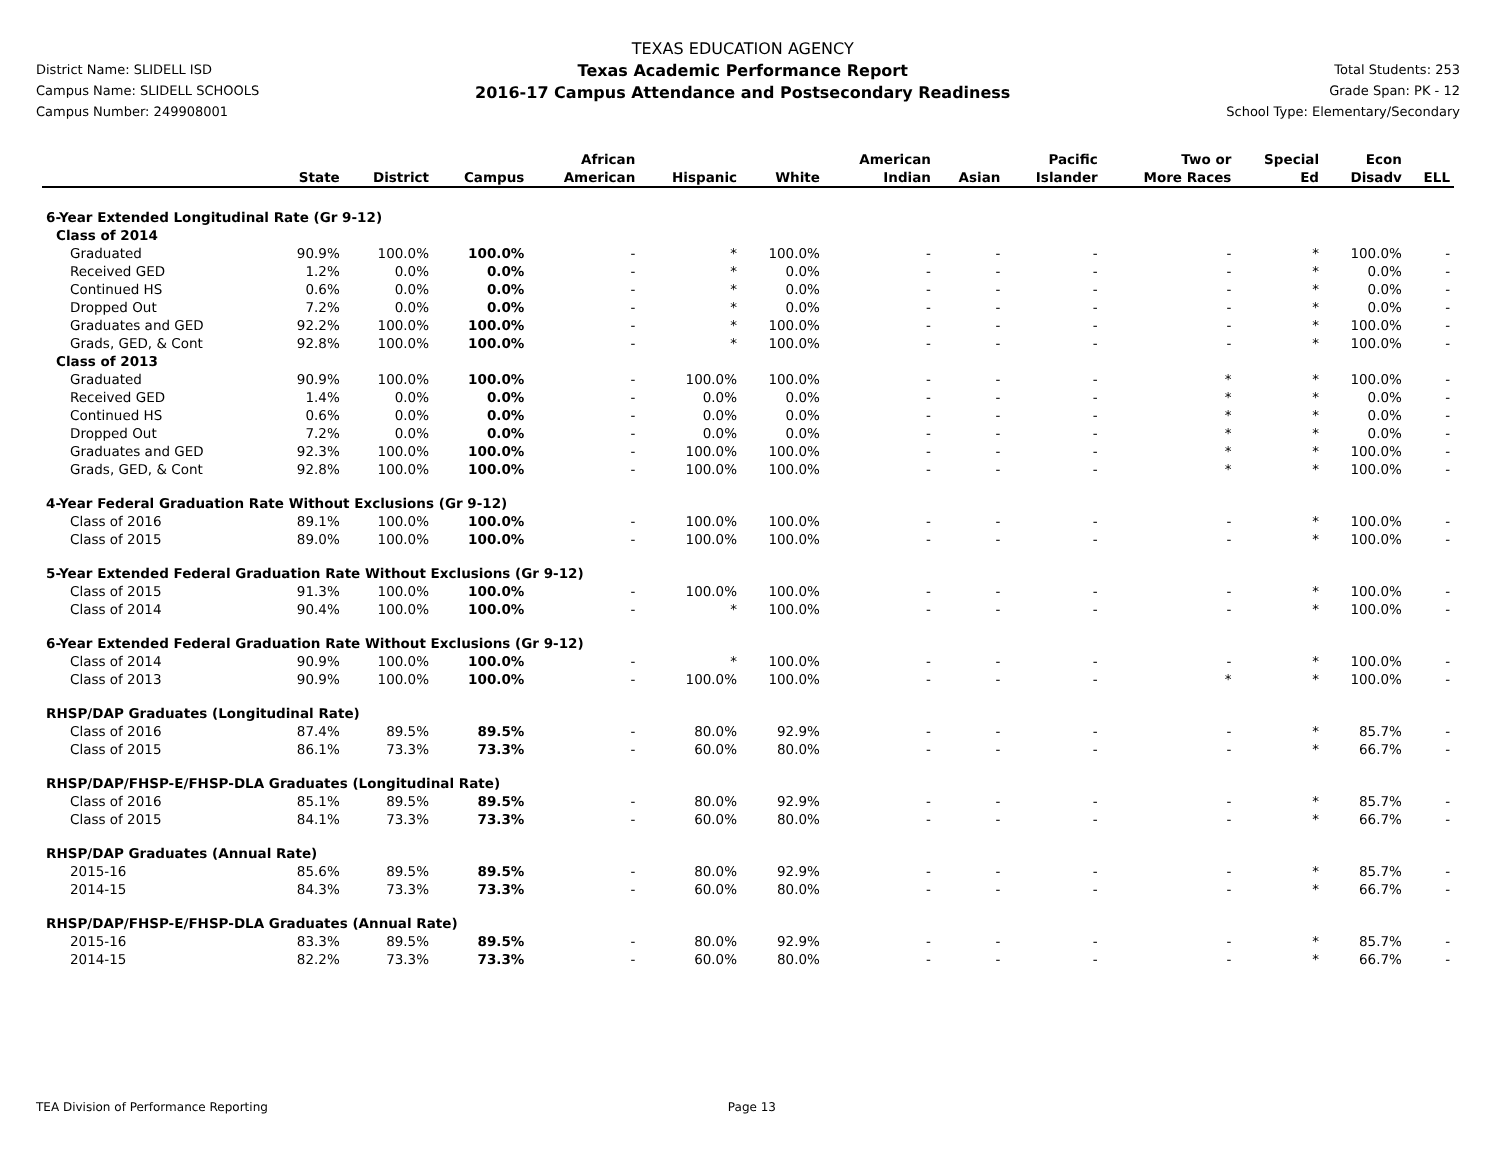District Name: SLIDELL ISD
Campus Name: SLIDELL SCHOOLS
Campus Number: 249908001
TEXAS EDUCATION AGENCY
Texas Academic Performance Report
2016-17 Campus Attendance and Postsecondary Readiness
Total Students: 253
Grade Span: PK - 12
School Type: Elementary/Secondary
| | State | District | Campus | African American | Hispanic | White | American Indian | Asian | Pacific Islander | Two or More Races | Special Ed | Econ Disadv | ELL |
| --- | --- | --- | --- | --- | --- | --- | --- | --- | --- | --- | --- | --- | --- |
| 6-Year Extended Longitudinal Rate (Gr 9-12) | | | | | | | | | | | | | |
| Class of 2014 | | | | | | | | | | | | | |
| Graduated | 90.9% | 100.0% | 100.0% | - | * | 100.0% | - | - | - | - | * | 100.0% | - |
| Received GED | 1.2% | 0.0% | 0.0% | - | * | 0.0% | - | - | - | - | * | 0.0% | - |
| Continued HS | 0.6% | 0.0% | 0.0% | - | * | 0.0% | - | - | - | - | * | 0.0% | - |
| Dropped Out | 7.2% | 0.0% | 0.0% | - | * | 0.0% | - | - | - | - | * | 0.0% | - |
| Graduates and GED | 92.2% | 100.0% | 100.0% | - | * | 100.0% | - | - | - | - | * | 100.0% | - |
| Grads, GED, & Cont | 92.8% | 100.0% | 100.0% | - | * | 100.0% | - | - | - | - | * | 100.0% | - |
| Class of 2013 | | | | | | | | | | | | | |
| Graduated | 90.9% | 100.0% | 100.0% | - | 100.0% | 100.0% | - | - | - | * | * | 100.0% | - |
| Received GED | 1.4% | 0.0% | 0.0% | - | 0.0% | 0.0% | - | - | - | * | * | 0.0% | - |
| Continued HS | 0.6% | 0.0% | 0.0% | - | 0.0% | 0.0% | - | - | - | * | * | 0.0% | - |
| Dropped Out | 7.2% | 0.0% | 0.0% | - | 0.0% | 0.0% | - | - | - | * | * | 0.0% | - |
| Graduates and GED | 92.3% | 100.0% | 100.0% | - | 100.0% | 100.0% | - | - | - | * | * | 100.0% | - |
| Grads, GED, & Cont | 92.8% | 100.0% | 100.0% | - | 100.0% | 100.0% | - | - | - | * | * | 100.0% | - |
| 4-Year Federal Graduation Rate Without Exclusions (Gr 9-12) | | | | | | | | | | | | | |
| Class of 2016 | 89.1% | 100.0% | 100.0% | - | 100.0% | 100.0% | - | - | - | - | * | 100.0% | - |
| Class of 2015 | 89.0% | 100.0% | 100.0% | - | 100.0% | 100.0% | - | - | - | - | * | 100.0% | - |
| 5-Year Extended Federal Graduation Rate Without Exclusions (Gr 9-12) | | | | | | | | | | | | | |
| Class of 2015 | 91.3% | 100.0% | 100.0% | - | 100.0% | 100.0% | - | - | - | - | * | 100.0% | - |
| Class of 2014 | 90.4% | 100.0% | 100.0% | - | * | 100.0% | - | - | - | - | * | 100.0% | - |
| 6-Year Extended Federal Graduation Rate Without Exclusions (Gr 9-12) | | | | | | | | | | | | | |
| Class of 2014 | 90.9% | 100.0% | 100.0% | - | * | 100.0% | - | - | - | - | * | 100.0% | - |
| Class of 2013 | 90.9% | 100.0% | 100.0% | - | 100.0% | 100.0% | - | - | - | * | * | 100.0% | - |
| RHSP/DAP Graduates (Longitudinal Rate) | | | | | | | | | | | | | |
| Class of 2016 | 87.4% | 89.5% | 89.5% | - | 80.0% | 92.9% | - | - | - | - | * | 85.7% | - |
| Class of 2015 | 86.1% | 73.3% | 73.3% | - | 60.0% | 80.0% | - | - | - | - | * | 66.7% | - |
| RHSP/DAP/FHSP-E/FHSP-DLA Graduates (Longitudinal Rate) | | | | | | | | | | | | | |
| Class of 2016 | 85.1% | 89.5% | 89.5% | - | 80.0% | 92.9% | - | - | - | - | * | 85.7% | - |
| Class of 2015 | 84.1% | 73.3% | 73.3% | - | 60.0% | 80.0% | - | - | - | - | * | 66.7% | - |
| RHSP/DAP Graduates (Annual Rate) | | | | | | | | | | | | | |
| 2015-16 | 85.6% | 89.5% | 89.5% | - | 80.0% | 92.9% | - | - | - | - | * | 85.7% | - |
| 2014-15 | 84.3% | 73.3% | 73.3% | - | 60.0% | 80.0% | - | - | - | - | * | 66.7% | - |
| RHSP/DAP/FHSP-E/FHSP-DLA Graduates (Annual Rate) | | | | | | | | | | | | | |
| 2015-16 | 83.3% | 89.5% | 89.5% | - | 80.0% | 92.9% | - | - | - | - | * | 85.7% | - |
| 2014-15 | 82.2% | 73.3% | 73.3% | - | 60.0% | 80.0% | - | - | - | - | * | 66.7% | - |
TEA Division of Performance Reporting Page 13